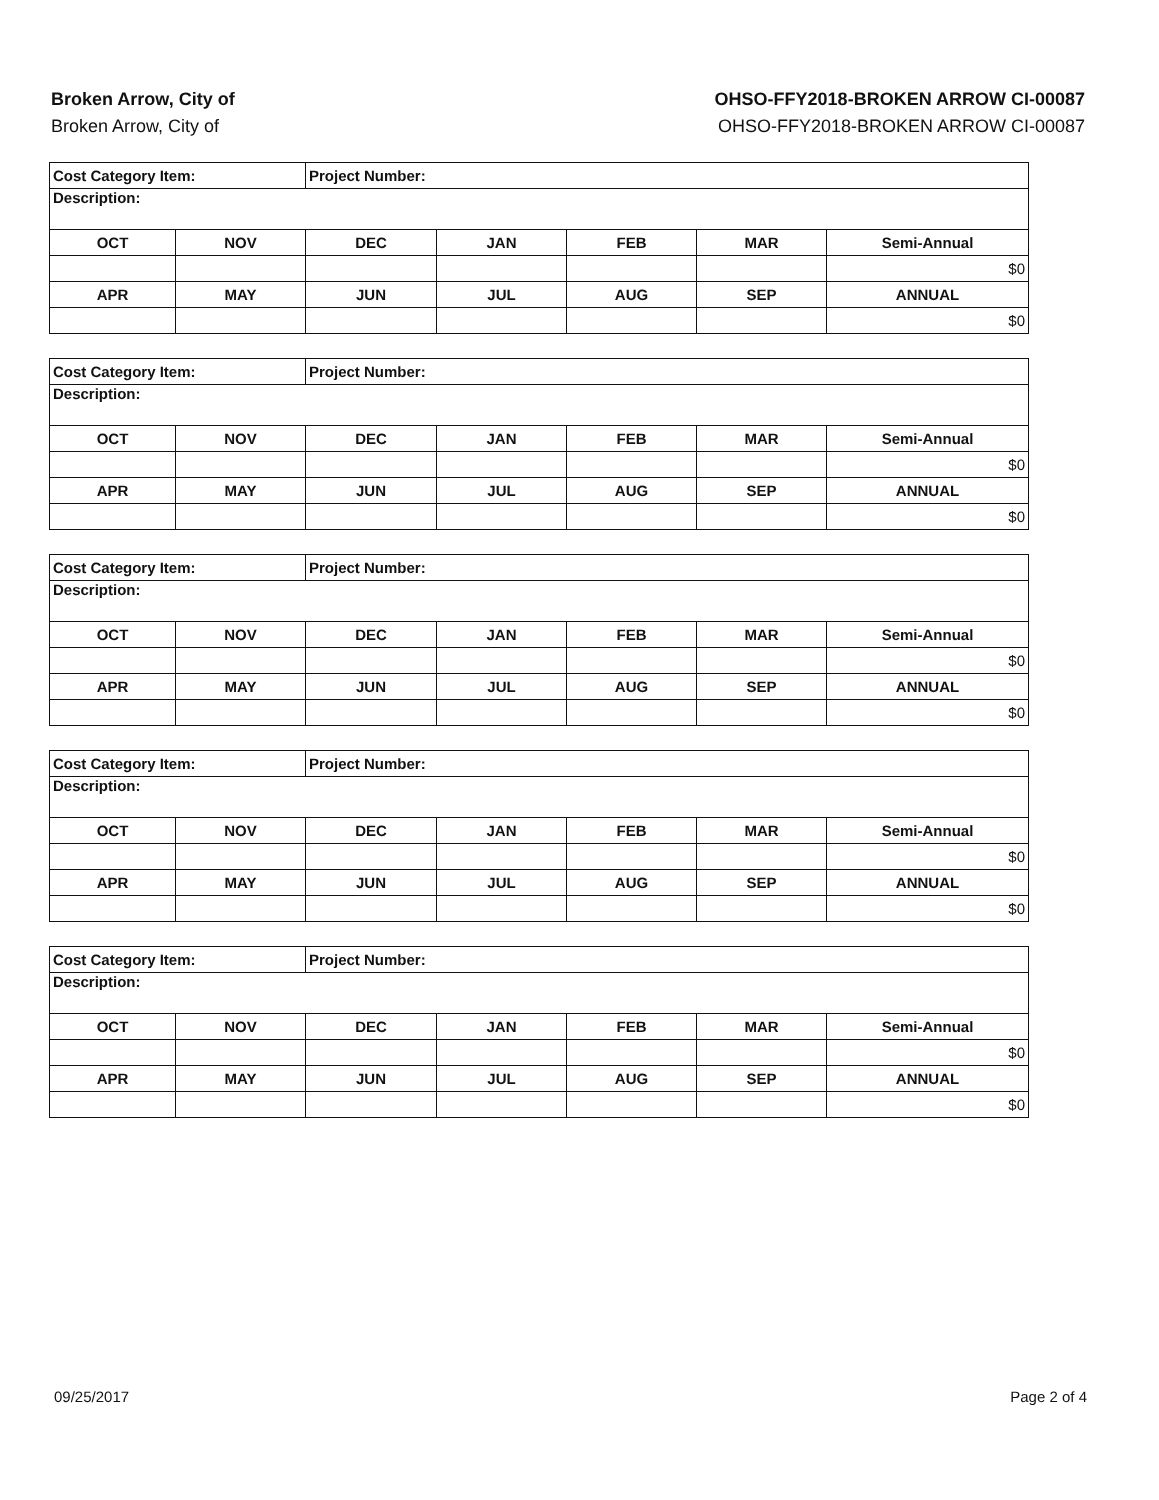Broken Arrow, City of
Broken Arrow, City of
OHSO-FFY2018-BROKEN ARROW CI-00087
OHSO-FFY2018-BROKEN ARROW CI-00087
| Cost Category Item: | | Project Number: | | | | |
| Description: | | | | | | |
| OCT | NOV | DEC | JAN | FEB | MAR | Semi-Annual |
| | | | | | | $0 |
| APR | MAY | JUN | JUL | AUG | SEP | ANNUAL |
| | | | | | | $0 |
| Cost Category Item: | | Project Number: | | | | |
| Description: | | | | | | |
| OCT | NOV | DEC | JAN | FEB | MAR | Semi-Annual |
| | | | | | | $0 |
| APR | MAY | JUN | JUL | AUG | SEP | ANNUAL |
| | | | | | | $0 |
| Cost Category Item: | | Project Number: | | | | |
| Description: | | | | | | |
| OCT | NOV | DEC | JAN | FEB | MAR | Semi-Annual |
| | | | | | | $0 |
| APR | MAY | JUN | JUL | AUG | SEP | ANNUAL |
| | | | | | | $0 |
| Cost Category Item: | | Project Number: | | | | |
| Description: | | | | | | |
| OCT | NOV | DEC | JAN | FEB | MAR | Semi-Annual |
| | | | | | | $0 |
| APR | MAY | JUN | JUL | AUG | SEP | ANNUAL |
| | | | | | | $0 |
| Cost Category Item: | | Project Number: | | | | |
| Description: | | | | | | |
| OCT | NOV | DEC | JAN | FEB | MAR | Semi-Annual |
| | | | | | | $0 |
| APR | MAY | JUN | JUL | AUG | SEP | ANNUAL |
| | | | | | | $0 |
09/25/2017 Page 2 of 4